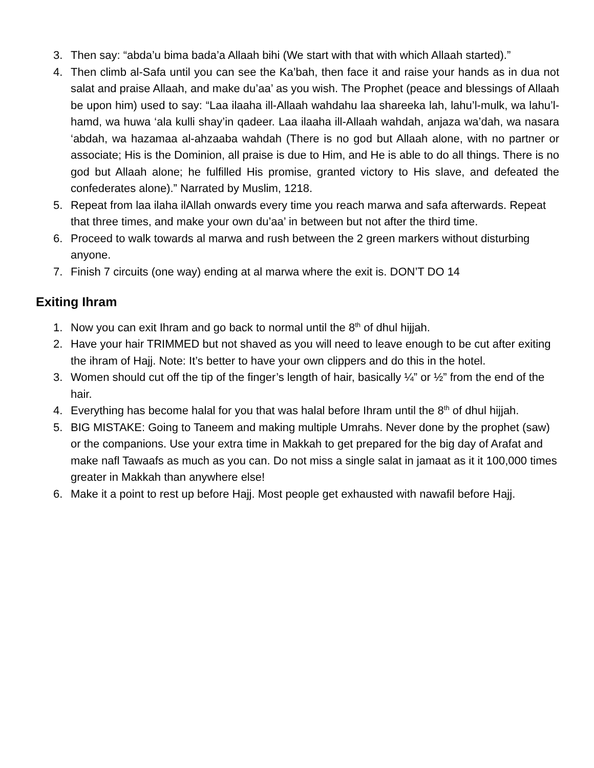3. Then say: “abda’u bima bada’a Allaah bihi (We start with that with which Allaah started).”
4. Then climb al-Safa until you can see the Ka’bah, then face it and raise your hands as in dua not salat and praise Allaah, and make du’aa’ as you wish. The Prophet (peace and blessings of Allaah be upon him) used to say: “Laa ilaaha ill-Allaah wahdahu laa shareeka lah, lahu’l-mulk, wa lahu’l-hamd, wa huwa ‘ala kulli shay’in qadeer. Laa ilaaha ill-Allaah wahdah, anjaza wa’dah, wa nasara ‘abdah, wa hazamaa al-ahzaaba wahdah (There is no god but Allaah alone, with no partner or associate; His is the Dominion, all praise is due to Him, and He is able to do all things. There is no god but Allaah alone; he fulfilled His promise, granted victory to His slave, and defeated the confederates alone).” Narrated by Muslim, 1218.
5. Repeat from laa ilaha ilAllah onwards every time you reach marwa and safa afterwards. Repeat that three times, and make your own du’aa’ in between but not after the third time.
6. Proceed to walk towards al marwa and rush between the 2 green markers without disturbing anyone.
7. Finish 7 circuits (one way) ending at al marwa where the exit is. DON’T DO 14
Exiting Ihram
1. Now you can exit Ihram and go back to normal until the 8<sup>th</sup> of dhul hijjah.
2. Have your hair TRIMMED but not shaved as you will need to leave enough to be cut after exiting the ihram of Hajj. Note: It’s better to have your own clippers and do this in the hotel.
3. Women should cut off the tip of the finger’s length of hair, basically ¼” or ½” from the end of the hair.
4. Everything has become halal for you that was halal before Ihram until the 8<sup>th</sup> of dhul hijjah.
5. BIG MISTAKE: Going to Taneem and making multiple Umrahs. Never done by the prophet (saw) or the companions. Use your extra time in Makkah to get prepared for the big day of Arafat and make nafl Tawaafs as much as you can. Do not miss a single salat in jamaat as it it 100,000 times greater in Makkah than anywhere else!
6. Make it a point to rest up before Hajj. Most people get exhausted with nawafil before Hajj.